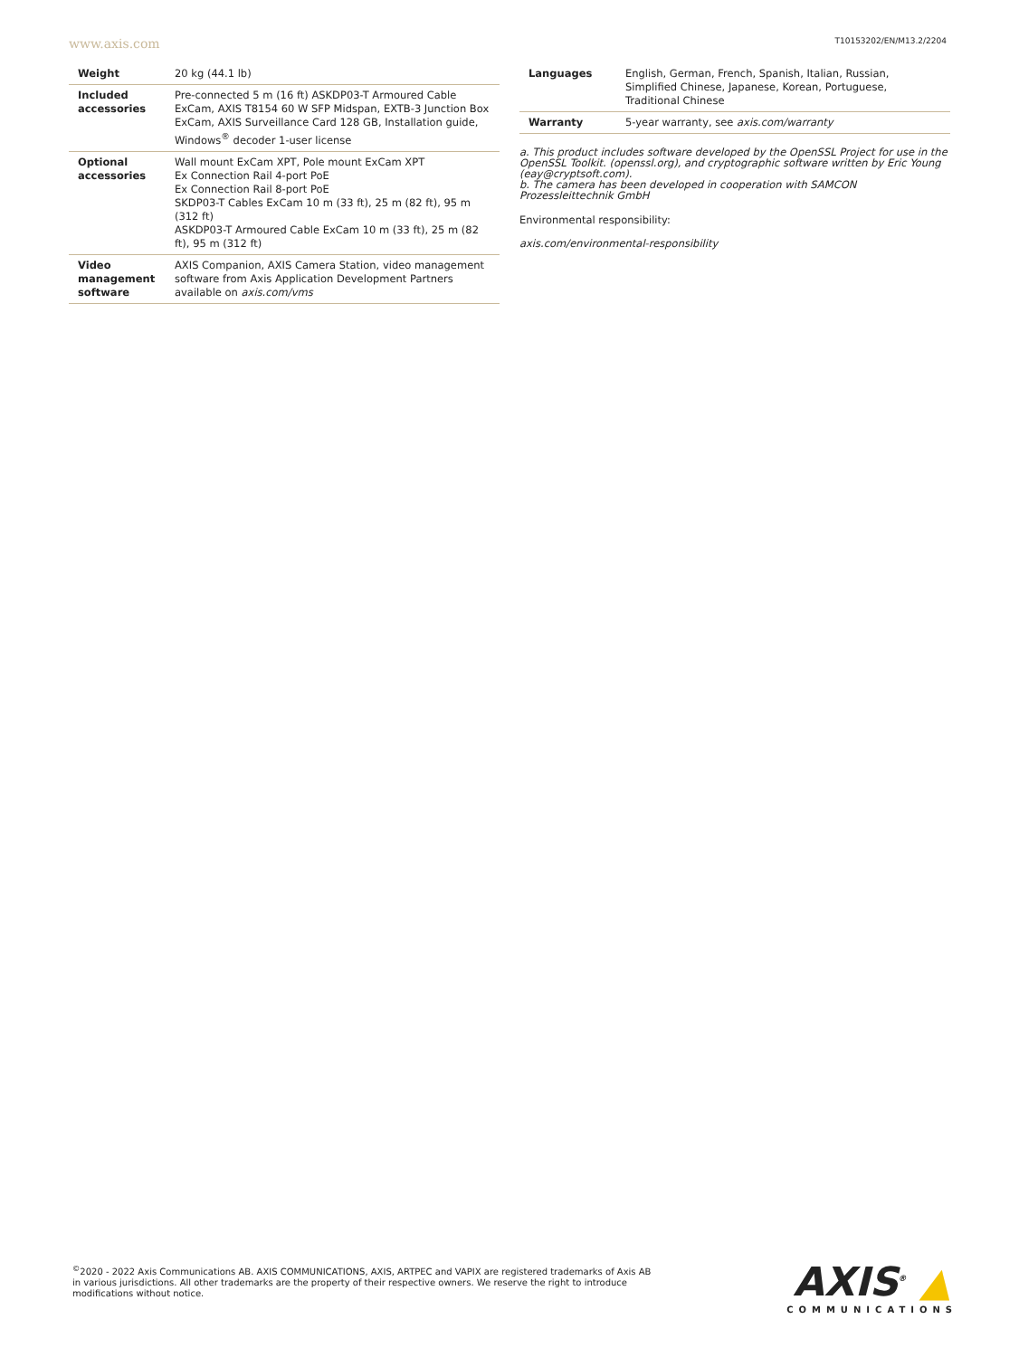www.axis.com T10153202/EN/M13.2/2204
| Weight | 20 kg (44.1 lb) |
| Included accessories | Pre-connected 5 m (16 ft) ASKDP03-T Armoured Cable ExCam, AXIS T8154 60 W SFP Midspan, EXTB-3 Junction Box ExCam, AXIS Surveillance Card 128 GB, Installation guide, Windows<sup>®</sup> decoder 1-user license |
| Optional accessories | Wall mount ExCam XPT, Pole mount ExCam XPT Ex Connection Rail 4-port PoE Ex Connection Rail 8-port PoE SKDP03-T Cables ExCam 10 m (33 ft), 25 m (82 ft), 95 m (312 ft) ASKDP03-T Armoured Cable ExCam 10 m (33 ft), 25 m (82 ft), 95 m (312 ft) |
| Video management software | AXIS Companion, AXIS Camera Station, video management software from Axis Application Development Partners available on axis.com/vms |
| Languages | English, German, French, Spanish, Italian, Russian, Simplified Chinese, Japanese, Korean, Portuguese, Traditional Chinese |
| Warranty | 5-year warranty, see axis.com/warranty |
a. This product includes software developed by the OpenSSL Project for use in the OpenSSL Toolkit. (openssl.org), and cryptographic software written by Eric Young (eay@cryptsoft.com).
b. The camera has been developed in cooperation with SAMCON Prozessleittechnik GmbH
Environmental responsibility:
axis.com/environmental-responsibility
<sup>©</sup>2020 - 2022 Axis Communications AB. AXIS COMMUNICATIONS, AXIS, ARTPEC and VAPIX are registered trademarks of Axis AB in various jurisdictions. All other trademarks are the property of their respective owners. We reserve the right to introduce modifications without notice.
AXIS<sup>®</sup> ▲
COMMUNICATIONS